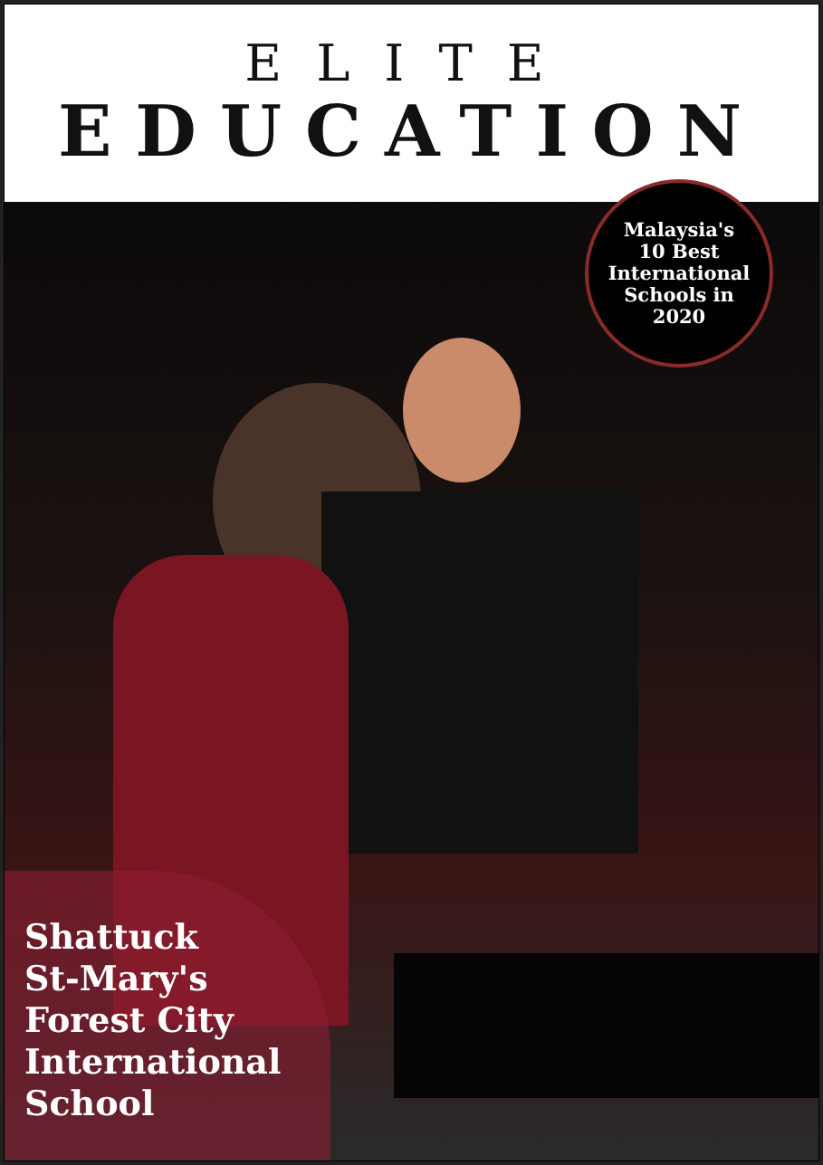ELITE
EDUCATION
Malaysia's
10 Best
International
Schools in
2020
Shattuck
St-Mary's
Forest City
International
School